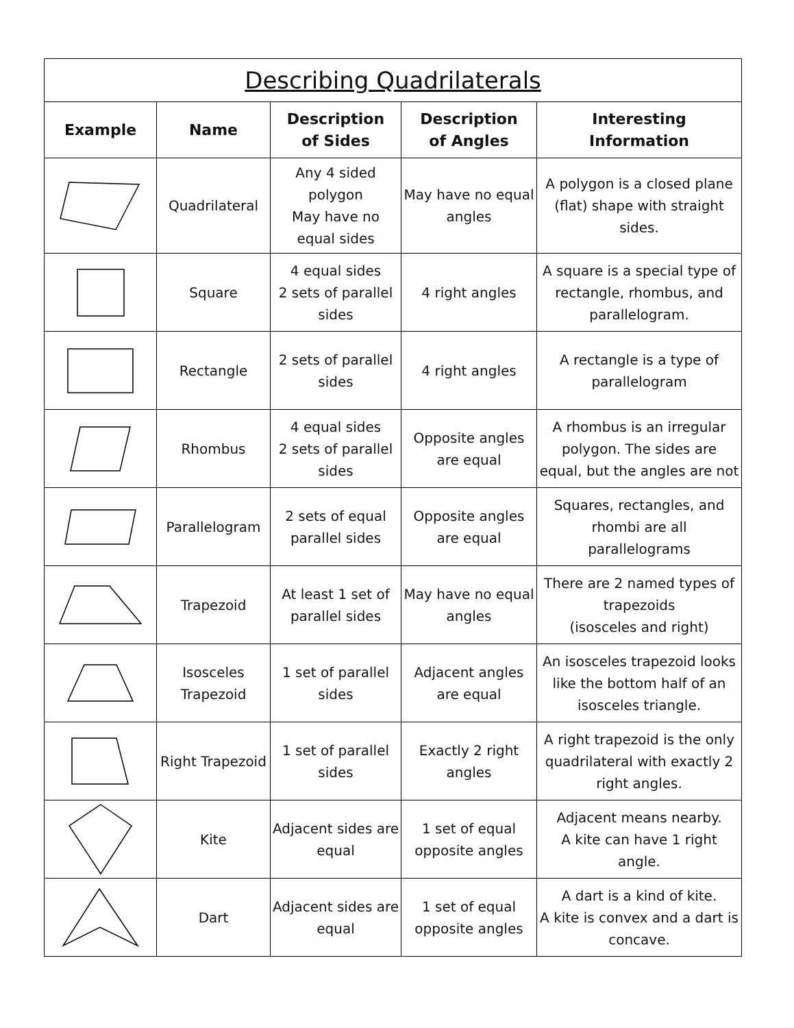| Describing Quadrilaterals | | | | |
| --- | --- | --- | --- | --- |
| Example | Name | Description of Sides | Description of Angles | Interesting Information |
| | Quadrilateral | Any 4 sided polygon May have no equal sides | May have no equal angles | A polygon is a closed plane (flat) shape with straight sides. |
| | Square | 4 equal sides 2 sets of parallel sides | 4 right angles | A square is a special type of rectangle, rhombus, and parallelogram. |
| | Rectangle | 2 sets of parallel sides | 4 right angles | A rectangle is a type of parallelogram |
| | Rhombus | 4 equal sides 2 sets of parallel sides | Opposite angles are equal | A rhombus is an irregular polygon. The sides are equal, but the angles are not |
| | Parallelogram | 2 sets of equal parallel sides | Opposite angles are equal | Squares, rectangles, and rhombi are all parallelograms |
| | Trapezoid | At least 1 set of parallel sides | May have no equal angles | There are 2 named types of trapezoids (isosceles and right) |
| | Isosceles Trapezoid | 1 set of parallel sides | Adjacent angles are equal | An isosceles trapezoid looks like the bottom half of an isosceles triangle. |
| | Right Trapezoid | 1 set of parallel sides | Exactly 2 right angles | A right trapezoid is the only quadrilateral with exactly 2 right angles. |
| | Kite | Adjacent sides are equal | 1 set of equal opposite angles | Adjacent means nearby. A kite can have 1 right angle. |
| | Dart | Adjacent sides are equal | 1 set of equal opposite angles | A dart is a kind of kite. A kite is convex and a dart is concave. |